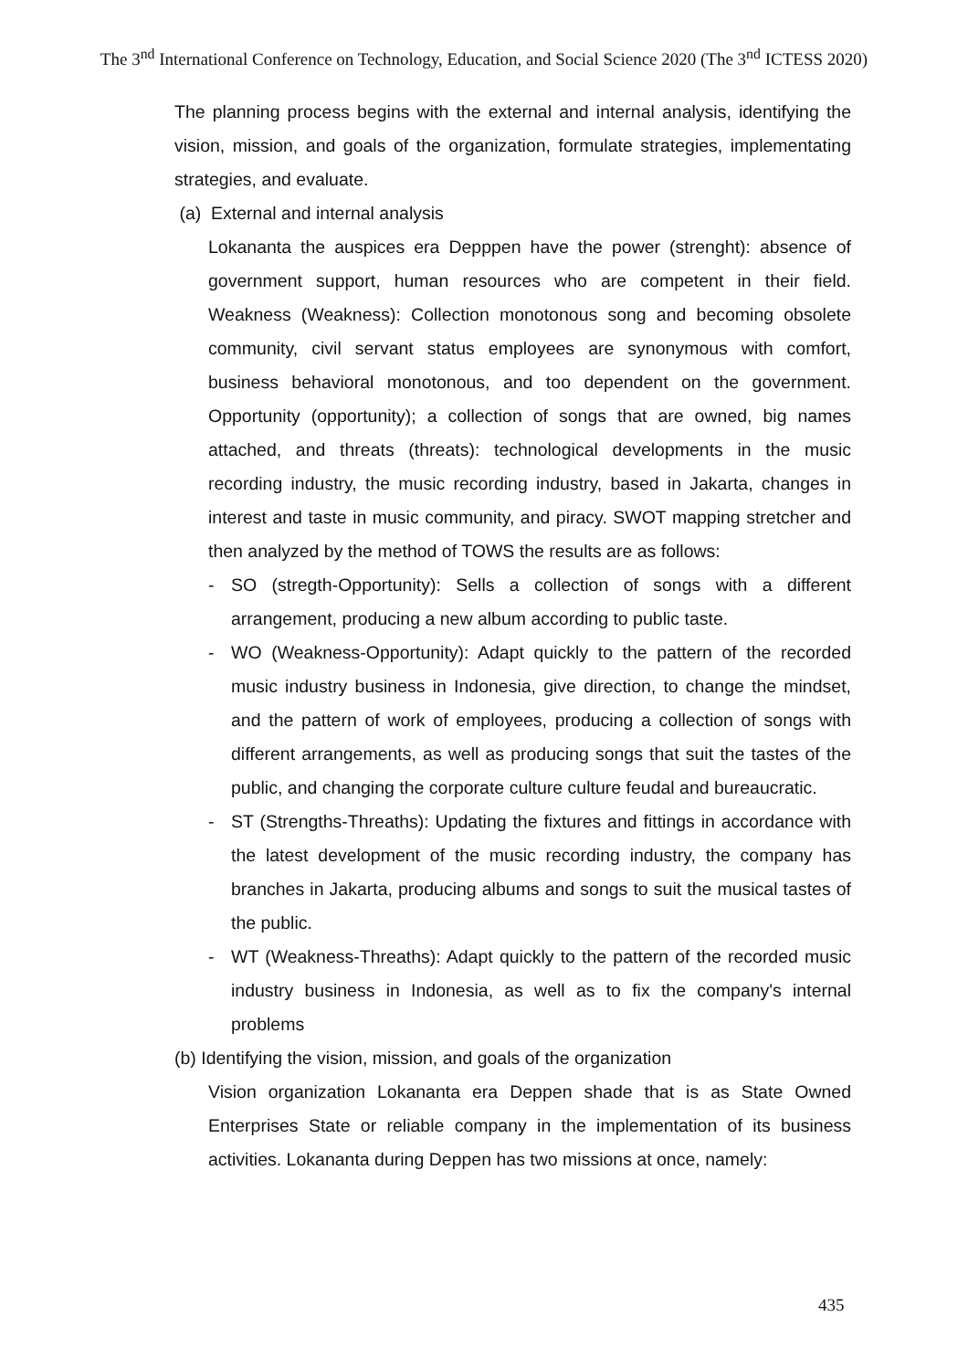The 3<sup>nd</sup> International Conference on Technology, Education, and Social Science 2020 (The 3<sup>nd</sup> ICTESS 2020)
The planning process begins with the external and internal analysis, identifying the vision, mission, and goals of the organization, formulate strategies, implementating strategies, and evaluate.
(a) External and internal analysis
Lokananta the auspices era Depppen have the power (strenght): absence of government support, human resources who are competent in their field. Weakness (Weakness): Collection monotonous song and becoming obsolete community, civil servant status employees are synonymous with comfort, business behavioral monotonous, and too dependent on the government. Opportunity (opportunity); a collection of songs that are owned, big names attached, and threats (threats): technological developments in the music recording industry, the music recording industry, based in Jakarta, changes in interest and taste in music community, and piracy. SWOT mapping stretcher and then analyzed by the method of TOWS the results are as follows:
- SO (stregth-Opportunity): Sells a collection of songs with a different arrangement, producing a new album according to public taste.
- WO (Weakness-Opportunity): Adapt quickly to the pattern of the recorded music industry business in Indonesia, give direction, to change the mindset, and the pattern of work of employees, producing a collection of songs with different arrangements, as well as producing songs that suit the tastes of the public, and changing the corporate culture culture feudal and bureaucratic.
- ST (Strengths-Threaths): Updating the fixtures and fittings in accordance with the latest development of the music recording industry, the company has branches in Jakarta, producing albums and songs to suit the musical tastes of the public.
- WT (Weakness-Threaths): Adapt quickly to the pattern of the recorded music industry business in Indonesia, as well as to fix the company's internal problems
(b) Identifying the vision, mission, and goals of the organization
Vision organization Lokananta era Deppen shade that is as State Owned Enterprises State or reliable company in the implementation of its business activities. Lokananta during Deppen has two missions at once, namely:
435